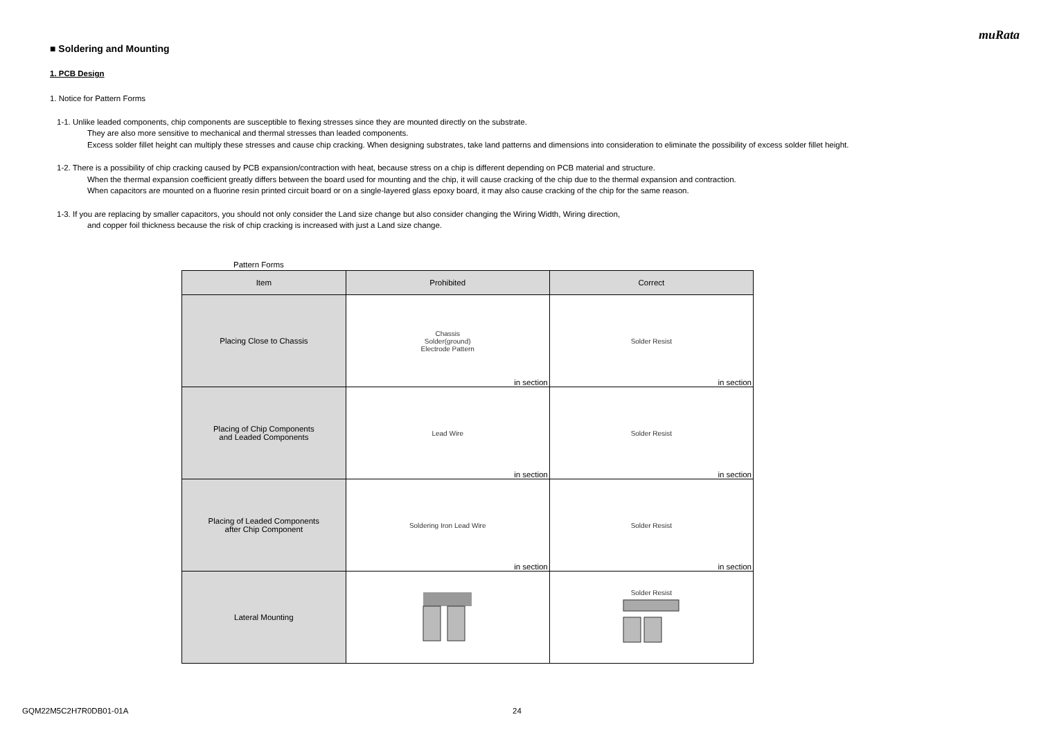muRata
■ Soldering and Mounting
1. PCB Design
1. Notice for Pattern Forms
1-1. Unlike leaded components, chip components are susceptible to flexing stresses since they are mounted directly on the substrate.
They are also more sensitive to mechanical and thermal stresses than leaded components.
Excess solder fillet height can multiply these stresses and cause chip cracking. When designing substrates, take land patterns and dimensions into consideration to eliminate the possibility of excess solder fillet height.
1-2. There is a possibility of chip cracking caused by PCB expansion/contraction with heat, because stress on a chip is different depending on PCB material and structure.
When the thermal expansion coefficient greatly differs between the board used for mounting and the chip, it will cause cracking of the chip due to the thermal expansion and contraction.
When capacitors are mounted on a fluorine resin printed circuit board or on a single-layered glass epoxy board, it may also cause cracking of the chip for the same reason.
1-3. If you are replacing by smaller capacitors, you should not only consider the Land size change but also consider changing the Wiring Width, Wiring direction,
and copper foil thickness because the risk of chip cracking is increased with just a Land size change.
Pattern Forms
| Item | Prohibited | Correct |
| --- | --- | --- |
| Placing Close to Chassis | Chassis Solder(ground) Electrode Pattern in section | Solder Resist in section |
| Placing of Chip Components and Leaded Components | Lead Wire in section | Solder Resist in section |
| Placing of Leaded Components after Chip Component | Soldering Iron Lead Wire in section | Solder Resist in section |
| Lateral Mounting | | Solder Resist |
GQM22M5C2H7R0DB01-01A 24